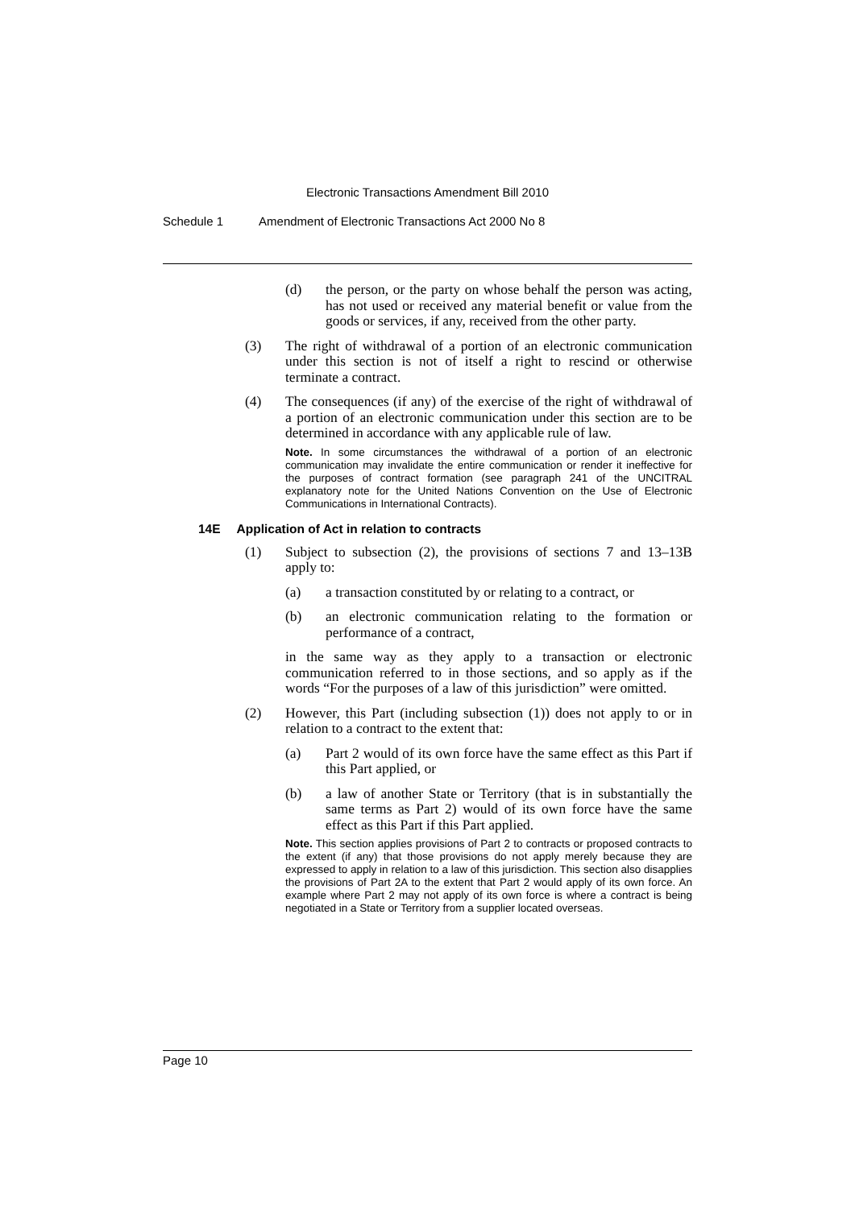Electronic Transactions Amendment Bill 2010
Schedule 1 Amendment of Electronic Transactions Act 2000 No 8
(d) the person, or the party on whose behalf the person was acting, has not used or received any material benefit or value from the goods or services, if any, received from the other party.
(3) The right of withdrawal of a portion of an electronic communication under this section is not of itself a right to rescind or otherwise terminate a contract.
(4) The consequences (if any) of the exercise of the right of withdrawal of a portion of an electronic communication under this section are to be determined in accordance with any applicable rule of law.
Note. In some circumstances the withdrawal of a portion of an electronic communication may invalidate the entire communication or render it ineffective for the purposes of contract formation (see paragraph 241 of the UNCITRAL explanatory note for the United Nations Convention on the Use of Electronic Communications in International Contracts).
14E Application of Act in relation to contracts
(1) Subject to subsection (2), the provisions of sections 7 and 13–13B apply to:
(a) a transaction constituted by or relating to a contract, or
(b) an electronic communication relating to the formation or performance of a contract,
in the same way as they apply to a transaction or electronic communication referred to in those sections, and so apply as if the words “For the purposes of a law of this jurisdiction” were omitted.
(2) However, this Part (including subsection (1)) does not apply to or in relation to a contract to the extent that:
(a) Part 2 would of its own force have the same effect as this Part if this Part applied, or
(b) a law of another State or Territory (that is in substantially the same terms as Part 2) would of its own force have the same effect as this Part if this Part applied.
Note. This section applies provisions of Part 2 to contracts or proposed contracts to the extent (if any) that those provisions do not apply merely because they are expressed to apply in relation to a law of this jurisdiction. This section also disapplies the provisions of Part 2A to the extent that Part 2 would apply of its own force. An example where Part 2 may not apply of its own force is where a contract is being negotiated in a State or Territory from a supplier located overseas.
Page 10